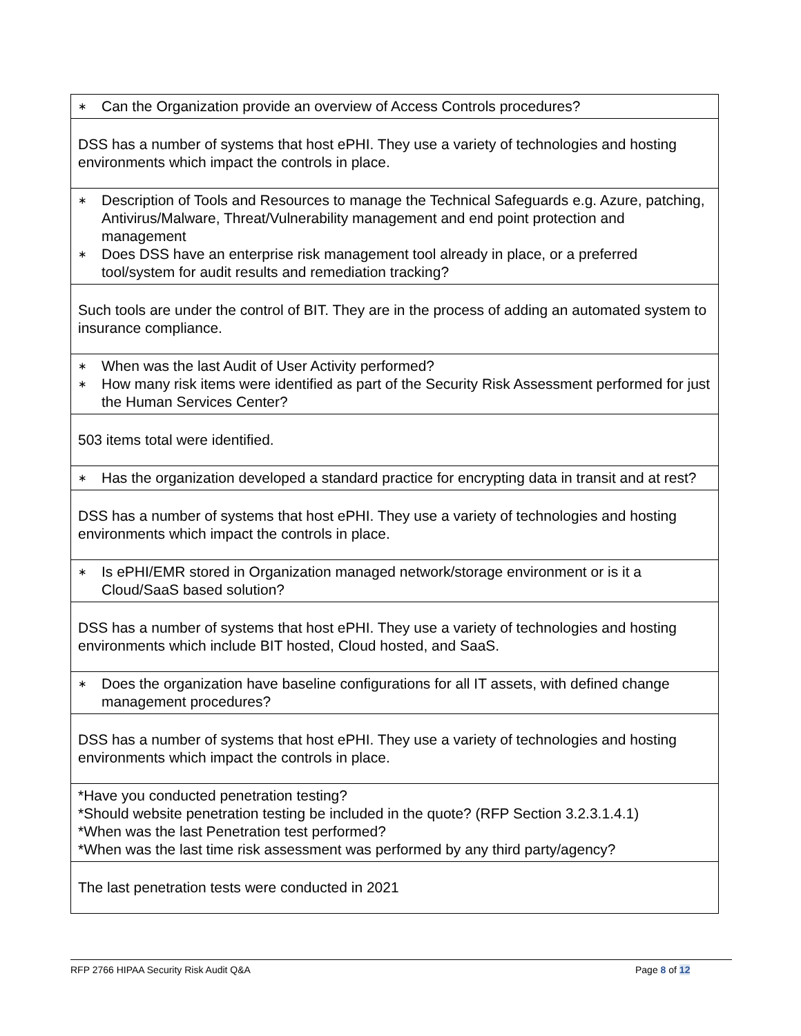| ∗ Can the Organization provide an overview of Access Controls procedures? |
| DSS has a number of systems that host ePHI. They use a variety of technologies and hosting environments which impact the controls in place. |
| ∗ Description of Tools and Resources to manage the Technical Safeguards e.g. Azure, patching, Antivirus/Malware, Threat/Vulnerability management and end point protection and management ∗ Does DSS have an enterprise risk management tool already in place, or a preferred tool/system for audit results and remediation tracking? |
| Such tools are under the control of BIT. They are in the process of adding an automated system to insurance compliance. |
| ∗ When was the last Audit of User Activity performed? ∗ How many risk items were identified as part of the Security Risk Assessment performed for just the Human Services Center? |
| 503 items total were identified. |
| ∗ Has the organization developed a standard practice for encrypting data in transit and at rest? |
| DSS has a number of systems that host ePHI. They use a variety of technologies and hosting environments which impact the controls in place. |
| ∗ Is ePHI/EMR stored in Organization managed network/storage environment or is it a Cloud/SaaS based solution? |
| DSS has a number of systems that host ePHI. They use a variety of technologies and hosting environments which include BIT hosted, Cloud hosted, and SaaS. |
| ∗ Does the organization have baseline configurations for all IT assets, with defined change management procedures? |
| DSS has a number of systems that host ePHI. They use a variety of technologies and hosting environments which impact the controls in place. |
| *Have you conducted penetration testing? *Should website penetration testing be included in the quote? (RFP Section 3.2.3.1.4.1) *When was the last Penetration test performed? *When was the last time risk assessment was performed by any third party/agency? |
| The last penetration tests were conducted in 2021 |
RFP 2766 HIPAA Security Risk Audit Q&A Page 8 of 12